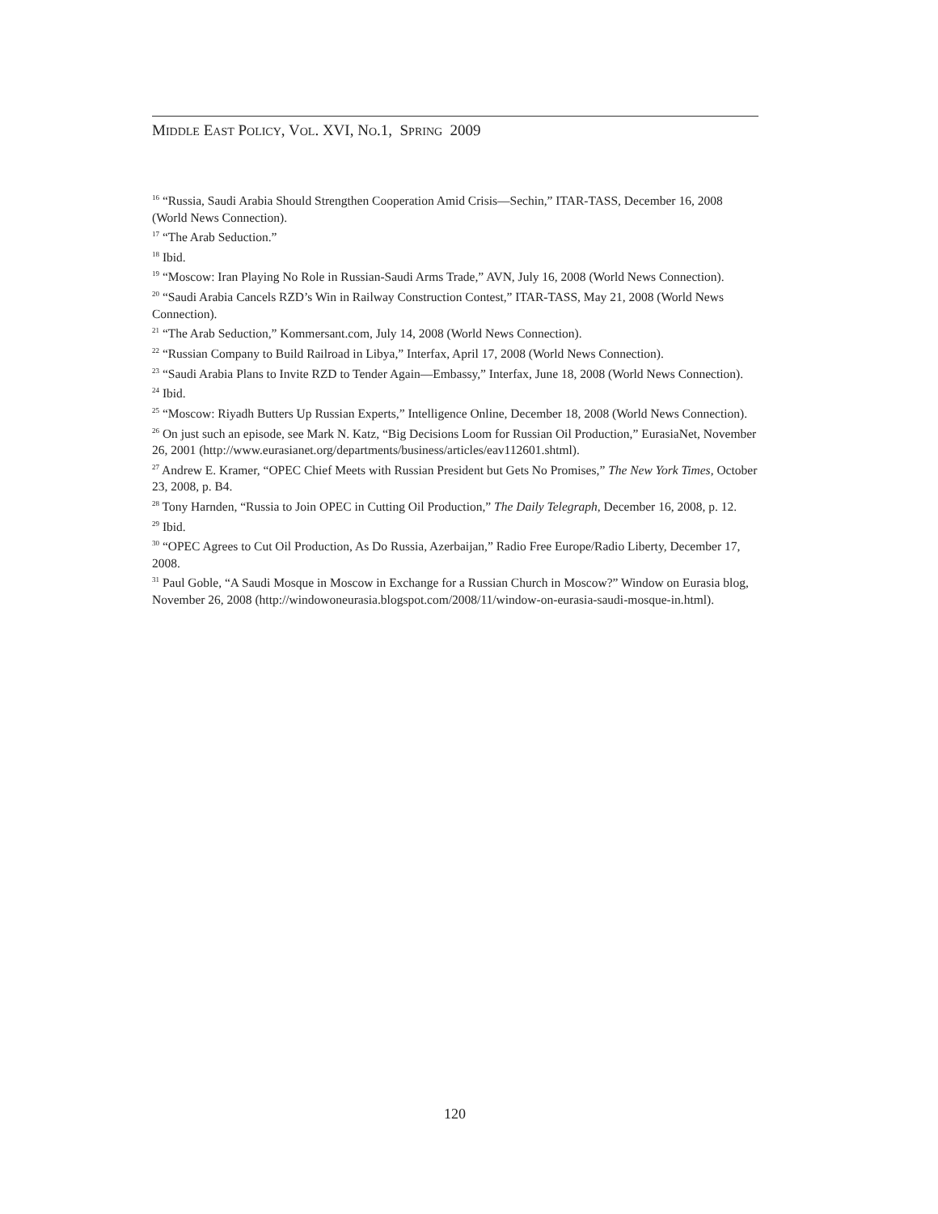MIDDLE EAST POLICY, VOL. XVI, NO.1, SPRING 2009
<sup>16</sup> “Russia, Saudi Arabia Should Strengthen Cooperation Amid Crisis—Sechin,” ITAR-TASS, December 16, 2008 (World News Connection).
<sup>17</sup> “The Arab Seduction.”
<sup>18</sup> Ibid.
<sup>19</sup> “Moscow: Iran Playing No Role in Russian-Saudi Arms Trade,” AVN, July 16, 2008 (World News Connection).
<sup>20</sup> “Saudi Arabia Cancels RZD’s Win in Railway Construction Contest,” ITAR-TASS, May 21, 2008 (World News Connection).
<sup>21</sup> “The Arab Seduction,” Kommersant.com, July 14, 2008 (World News Connection).
<sup>22</sup> “Russian Company to Build Railroad in Libya,” Interfax, April 17, 2008 (World News Connection).
<sup>23</sup> “Saudi Arabia Plans to Invite RZD to Tender Again—Embassy,” Interfax, June 18, 2008 (World News Connection).
<sup>24</sup> Ibid.
<sup>25</sup> “Moscow: Riyadh Butters Up Russian Experts,” Intelligence Online, December 18, 2008 (World News Connection).
<sup>26</sup> On just such an episode, see Mark N. Katz, “Big Decisions Loom for Russian Oil Production,” EurasiaNet, November 26, 2001 (http://www.eurasianet.org/departments/business/articles/eav112601.shtml).
<sup>27</sup> Andrew E. Kramer, “OPEC Chief Meets with Russian President but Gets No Promises,” The New York Times, October 23, 2008, p. B4.
<sup>28</sup> Tony Harnden, “Russia to Join OPEC in Cutting Oil Production,” The Daily Telegraph, December 16, 2008, p. 12.
<sup>29</sup> Ibid.
<sup>30</sup> “OPEC Agrees to Cut Oil Production, As Do Russia, Azerbaijan,” Radio Free Europe/Radio Liberty, December 17, 2008.
<sup>31</sup> Paul Goble, “A Saudi Mosque in Moscow in Exchange for a Russian Church in Moscow?” Window on Eurasia blog, November 26, 2008 (http://windowoneurasia.blogspot.com/2008/11/window-on-eurasia-saudi-mosque-in.html).
120